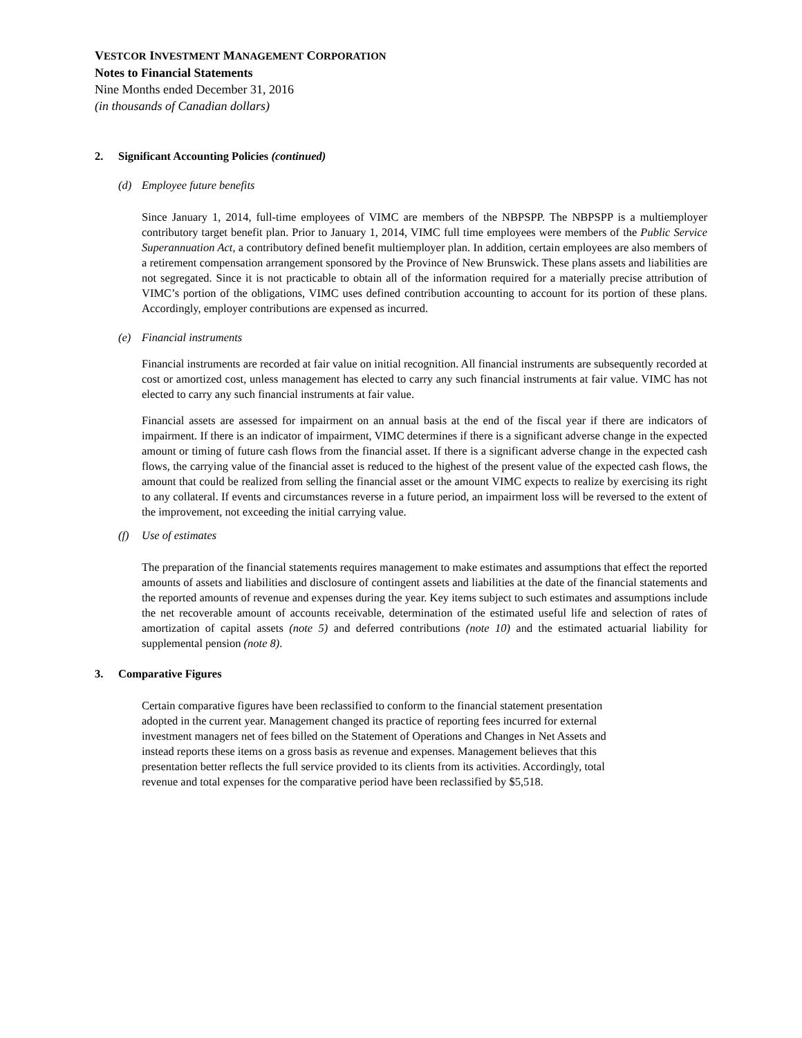VESTCOR INVESTMENT MANAGEMENT CORPORATION
Notes to Financial Statements
Nine Months ended December 31, 2016
(in thousands of Canadian dollars)
2. Significant Accounting Policies (continued)
(d) Employee future benefits
Since January 1, 2014, full-time employees of VIMC are members of the NBPSPP. The NBPSPP is a multiemployer contributory target benefit plan. Prior to January 1, 2014, VIMC full time employees were members of the Public Service Superannuation Act, a contributory defined benefit multiemployer plan. In addition, certain employees are also members of a retirement compensation arrangement sponsored by the Province of New Brunswick. These plans assets and liabilities are not segregated. Since it is not practicable to obtain all of the information required for a materially precise attribution of VIMC’s portion of the obligations, VIMC uses defined contribution accounting to account for its portion of these plans. Accordingly, employer contributions are expensed as incurred.
(e) Financial instruments
Financial instruments are recorded at fair value on initial recognition. All financial instruments are subsequently recorded at cost or amortized cost, unless management has elected to carry any such financial instruments at fair value. VIMC has not elected to carry any such financial instruments at fair value.
Financial assets are assessed for impairment on an annual basis at the end of the fiscal year if there are indicators of impairment. If there is an indicator of impairment, VIMC determines if there is a significant adverse change in the expected amount or timing of future cash flows from the financial asset. If there is a significant adverse change in the expected cash flows, the carrying value of the financial asset is reduced to the highest of the present value of the expected cash flows, the amount that could be realized from selling the financial asset or the amount VIMC expects to realize by exercising its right to any collateral. If events and circumstances reverse in a future period, an impairment loss will be reversed to the extent of the improvement, not exceeding the initial carrying value.
(f) Use of estimates
The preparation of the financial statements requires management to make estimates and assumptions that effect the reported amounts of assets and liabilities and disclosure of contingent assets and liabilities at the date of the financial statements and the reported amounts of revenue and expenses during the year. Key items subject to such estimates and assumptions include the net recoverable amount of accounts receivable, determination of the estimated useful life and selection of rates of amortization of capital assets (note 5) and deferred contributions (note 10) and the estimated actuarial liability for supplemental pension (note 8).
3. Comparative Figures
Certain comparative figures have been reclassified to conform to the financial statement presentation
adopted in the current year. Management changed its practice of reporting fees incurred for external
investment managers net of fees billed on the Statement of Operations and Changes in Net Assets and
instead reports these items on a gross basis as revenue and expenses. Management believes that this
presentation better reflects the full service provided to its clients from its activities. Accordingly, total
revenue and total expenses for the comparative period have been reclassified by $5,518.